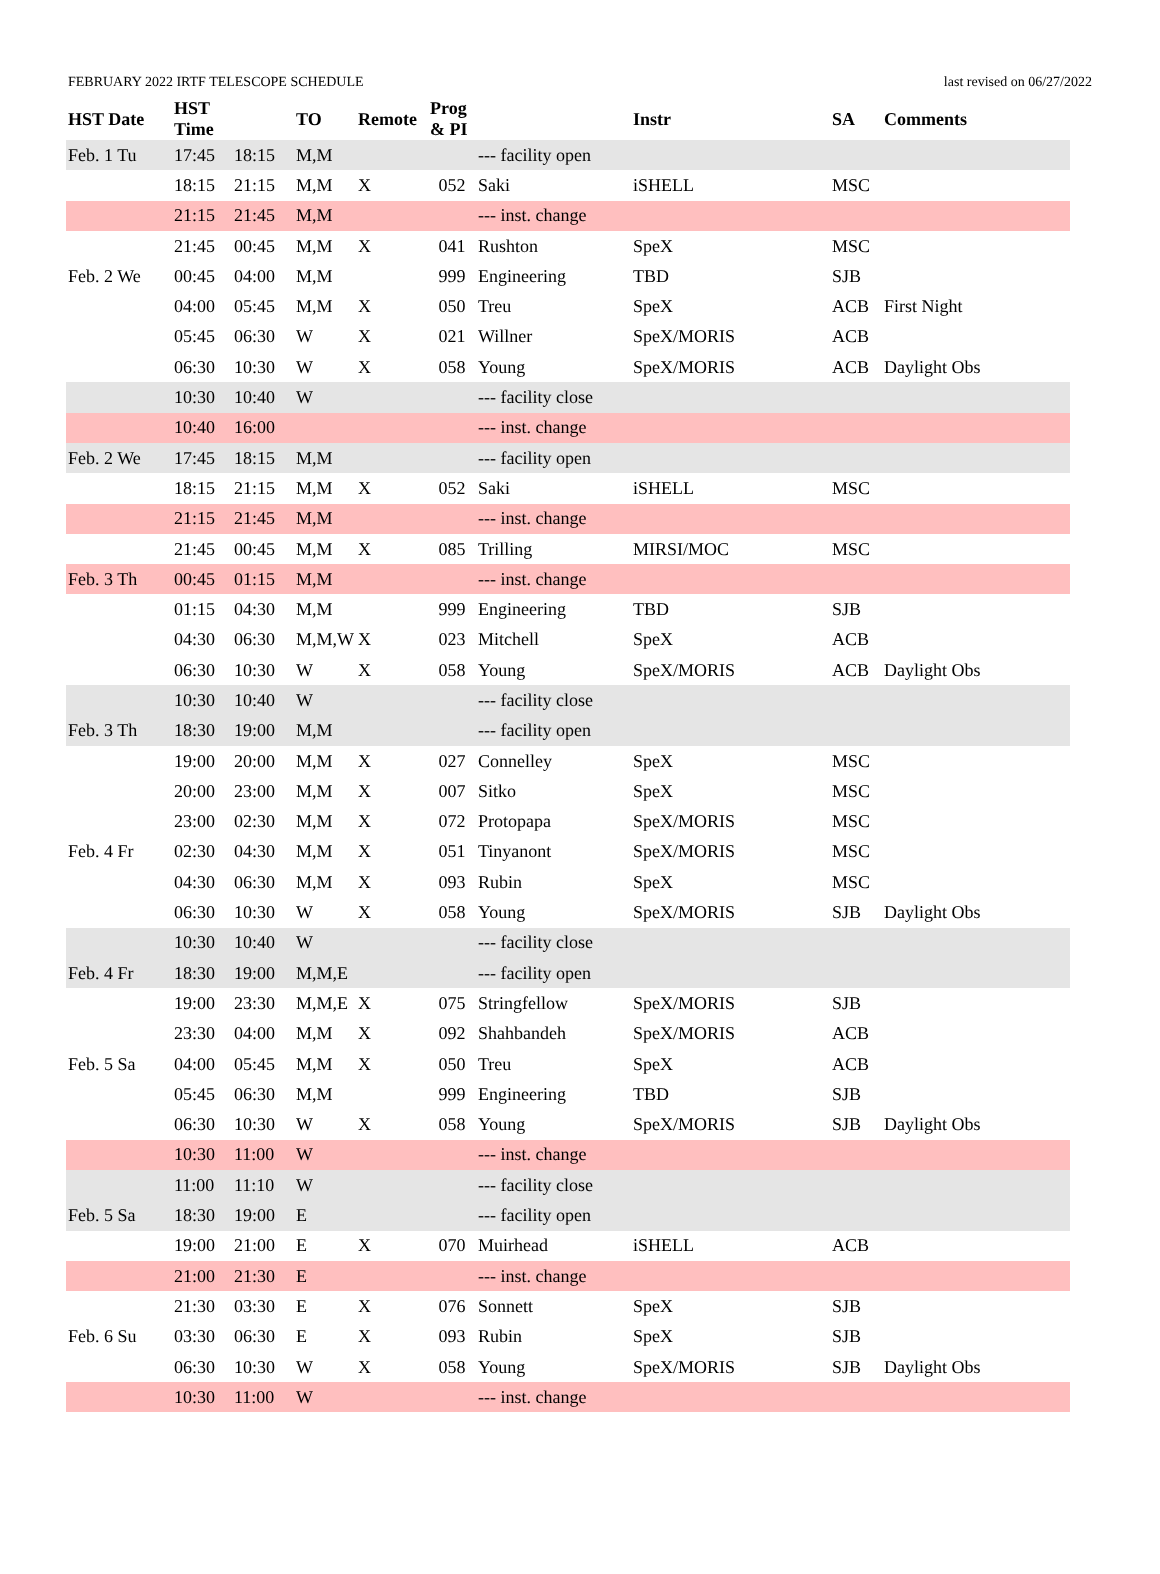FEBRUARY 2022 IRTF TELESCOPE SCHEDULE last revised on 06/27/2022
| HST Date | HST Time | | TO | Remote | Prog & PI | | Instr | SA | Comments |
| --- | --- | --- | --- | --- | --- | --- | --- | --- | --- |
| Feb. 1 Tu | 17:45 | 18:15 | M,M | | | --- facility open | | | |
| | 18:15 | 21:15 | M,M | X | 052 | Saki | iSHELL | MSC | |
| | 21:15 | 21:45 | M,M | | | --- inst. change | | | |
| | 21:45 | 00:45 | M,M | X | 041 | Rushton | SpeX | MSC | |
| Feb. 2 We | 00:45 | 04:00 | M,M | | 999 | Engineering | TBD | SJB | |
| | 04:00 | 05:45 | M,M | X | 050 | Treu | SpeX | ACB | First Night |
| | 05:45 | 06:30 | W | X | 021 | Willner | SpeX/MORIS | ACB | |
| | 06:30 | 10:30 | W | X | 058 | Young | SpeX/MORIS | ACB | Daylight Obs |
| | 10:30 | 10:40 | W | | | --- facility close | | | |
| | 10:40 | 16:00 | | | | --- inst. change | | | |
| Feb. 2 We | 17:45 | 18:15 | M,M | | | --- facility open | | | |
| | 18:15 | 21:15 | M,M | X | 052 | Saki | iSHELL | MSC | |
| | 21:15 | 21:45 | M,M | | | --- inst. change | | | |
| | 21:45 | 00:45 | M,M | X | 085 | Trilling | MIRSI/MOC | MSC | |
| Feb. 3 Th | 00:45 | 01:15 | M,M | | | --- inst. change | | | |
| | 01:15 | 04:30 | M,M | | 999 | Engineering | TBD | SJB | |
| | 04:30 | 06:30 | M,M,W | X | 023 | Mitchell | SpeX | ACB | |
| | 06:30 | 10:30 | W | X | 058 | Young | SpeX/MORIS | ACB | Daylight Obs |
| | 10:30 | 10:40 | W | | | --- facility close | | | |
| Feb. 3 Th | 18:30 | 19:00 | M,M | | | --- facility open | | | |
| | 19:00 | 20:00 | M,M | X | 027 | Connelley | SpeX | MSC | |
| | 20:00 | 23:00 | M,M | X | 007 | Sitko | SpeX | MSC | |
| | 23:00 | 02:30 | M,M | X | 072 | Protopapa | SpeX/MORIS | MSC | |
| Feb. 4 Fr | 02:30 | 04:30 | M,M | X | 051 | Tinyanont | SpeX/MORIS | MSC | |
| | 04:30 | 06:30 | M,M | X | 093 | Rubin | SpeX | MSC | |
| | 06:30 | 10:30 | W | X | 058 | Young | SpeX/MORIS | SJB | Daylight Obs |
| | 10:30 | 10:40 | W | | | --- facility close | | | |
| Feb. 4 Fr | 18:30 | 19:00 | M,M,E | | | --- facility open | | | |
| | 19:00 | 23:30 | M,M,E | X | 075 | Stringfellow | SpeX/MORIS | SJB | |
| | 23:30 | 04:00 | M,M | X | 092 | Shahbandeh | SpeX/MORIS | ACB | |
| Feb. 5 Sa | 04:00 | 05:45 | M,M | X | 050 | Treu | SpeX | ACB | |
| | 05:45 | 06:30 | M,M | | 999 | Engineering | TBD | SJB | |
| | 06:30 | 10:30 | W | X | 058 | Young | SpeX/MORIS | SJB | Daylight Obs |
| | 10:30 | 11:00 | W | | | --- inst. change | | | |
| | 11:00 | 11:10 | W | | | --- facility close | | | |
| Feb. 5 Sa | 18:30 | 19:00 | E | | | --- facility open | | | |
| | 19:00 | 21:00 | E | X | 070 | Muirhead | iSHELL | ACB | |
| | 21:00 | 21:30 | E | | | --- inst. change | | | |
| | 21:30 | 03:30 | E | X | 076 | Sonnett | SpeX | SJB | |
| Feb. 6 Su | 03:30 | 06:30 | E | X | 093 | Rubin | SpeX | SJB | |
| | 06:30 | 10:30 | W | X | 058 | Young | SpeX/MORIS | SJB | Daylight Obs |
| | 10:30 | 11:00 | W | | | --- inst. change | | | |